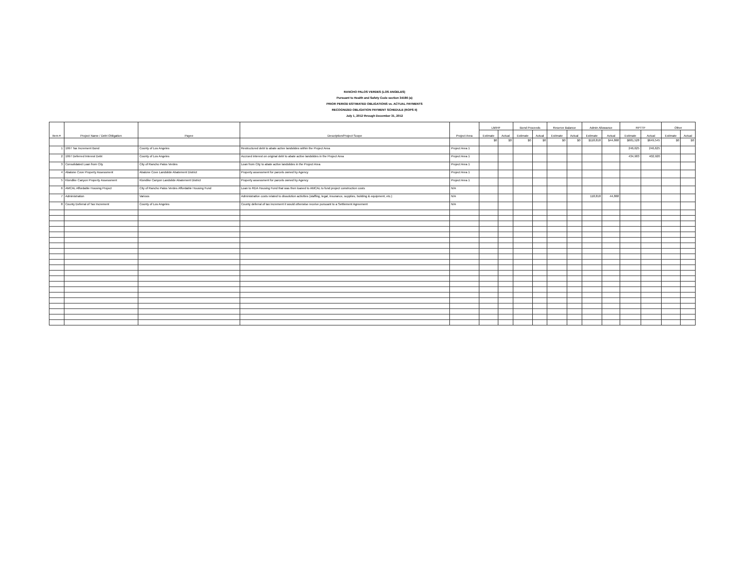RANCHO PALOS VERDES (LOS ANGELES)
Pursuant to Health and Safety Code section 34186 (a)
PRIOR PERIOD ESTIMATED OBLIGATIONS vs. ACTUAL PAYMENTS
RECOGNIZED OBLIGATION PAYMENT SCHEDULE (ROPS II)
July 1, 2012 through December 31, 2012
| Item # | Project Name / Debt Obligation | Payee | Description/Project Scope | Project Area | LMIHF | | Bond Proceeds | | Reserve Balance | | Admin Allowance | | RPTTF | | Other | |
| --- | --- | --- | --- | --- | --- | --- | --- | --- | --- | --- | --- | --- | --- | --- | --- | --- |
| | | | | | Estimate | Actual | Estimate | Actual | Estimate | Actual | Estimate | Actual | Estimate | Actual | Estimate | Actual |
| | | | | | $0 | $0 | $0 | $0 | $0 | $0 | $118,818 | $44,868 | $681,528 | $649,545 | $0 | $0 |
| 1 | 1997 Tax Increment Bond | County of Los Angeles | Restructured debt to abate active landslides within the Project Area | Project Area 1 | | | | | | | | | 246,625 | 246,625 | | |
| 2 | 1997 Deferred Interest Debt | County of Los Angeles | Accrued interest on original debt to abate active landslides in the Project Area | Project Area 1 | | | | | | | | | 434,903 | 402,920 | | |
| 3 | Consolidated Loan from City | City of Rancho Palos Verdes | Loan from City to abate active landslides in the Project Area | Project Area 1 | | | | | | | | | | | | |
| 4 | Abalone Cove Property Assessment | Abalone Cove Landslide Abatement District | Property assessment for parcels owned by Agency | Project Area 1 | | | | | | | | | | | | |
| 5 | Klondike Canyon Property Assessment | Klondike Canyon Landslide Abatement District | Property assessment for parcels owned by Agency | Project Area 1 | | | | | | | | | | | | |
| 6 | AMCAL Affordable Housing Project | City of Rancho Palos Verdes Affordable Housing Fund | Loan to RDA Housing Fund that was then loaned to AMCAL to fund project construction costs | N/A | | | | | | | | | | | | |
| 7 | Administration | Various | Administrative costs related to dissolution activities (staffing, legal, insurance, supplies, building & equipment, etc.) | N/A | | | | | | | 118,818 | 44,868 | | | | |
| 8 | County Deferral of Tax Increment | County of Los Angeles | County deferral of tax increment it would otherwise receive pursuant to a Settlement Agreement | N/A | | | | | | | | | | | | |